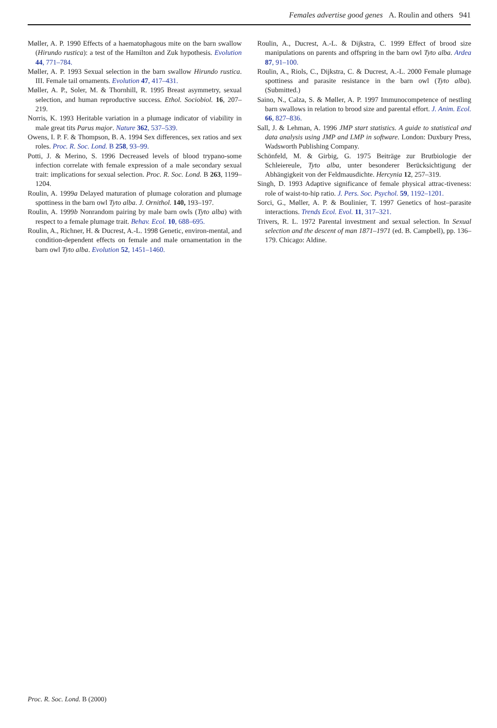Females advertise good genes A. Roulin and others 941
Møller, A. P. 1990 Effects of a haematophagous mite on the barn swallow (Hirundo rustica): a test of the Hamilton and Zuk hypothesis. Evolution 44, 771–784.
Møller, A. P. 1993 Sexual selection in the barn swallow Hirundo rustica. III. Female tail ornaments. Evolution 47, 417–431.
Møller, A. P., Soler, M. & Thornhill, R. 1995 Breast asymmetry, sexual selection, and human reproductive success. Ethol. Sociobiol. 16, 207–219.
Norris, K. 1993 Heritable variation in a plumage indicator of viability in male great tits Parus major. Nature 362, 537–539.
Owens, I. P. F. & Thompson, B. A. 1994 Sex differences, sex ratios and sex roles. Proc. R. Soc. Lond. B 258, 93–99.
Potti, J. & Merino, S. 1996 Decreased levels of blood trypano-some infection correlate with female expression of a male secondary sexual trait: implications for sexual selection. Proc. R. Soc. Lond. B 263, 1199–1204.
Roulin, A. 1999a Delayed maturation of plumage coloration and plumage spottiness in the barn owl Tyto alba. J. Ornithol. 140, 193–197.
Roulin, A. 1999b Nonrandom pairing by male barn owls (Tyto alba) with respect to a female plumage trait. Behav. Ecol. 10, 688–695.
Roulin, A., Richner, H. & Ducrest, A.-L. 1998 Genetic, environ-mental, and condition-dependent effects on female and male ornamentation in the barn owl Tyto alba. Evolution 52, 1451–1460.
Roulin, A., Ducrest, A.-L. & Dijkstra, C. 1999 Effect of brood size manipulations on parents and offspring in the barn owl Tyto alba. Ardea 87, 91–100.
Roulin, A., Riols, C., Dijkstra, C. & Ducrest, A.-L. 2000 Female plumage spottiness and parasite resistance in the barn owl (Tyto alba). (Submitted.)
Saino, N., Calza, S. & Møller, A. P. 1997 Immunocompetence of nestling barn swallows in relation to brood size and parental effort. J. Anim. Ecol. 66, 827–836.
Sall, J. & Lehman, A. 1996 JMP start statistics. A guide to statistical and data analysis using JMP and LMP in software. London: Duxbury Press, Wadsworth Publishing Company.
Schönfeld, M. & Girbig, G. 1975 Beiträge zur Brutbiologie der Schleiereule, Tyto alba, unter besonderer Berücksichtigung der Abhängigkeit von der Feldmausdichte. Hercynia 12, 257–319.
Singh, D. 1993 Adaptive significance of female physical attrac-tiveness: role of waist-to-hip ratio. J. Pers. Soc. Psychol. 59, 1192–1201.
Sorci, G., Møller, A. P. & Boulinier, T. 1997 Genetics of host–parasite interactions. Trends Ecol. Evol. 11, 317–321.
Trivers, R. L. 1972 Parental investment and sexual selection. In Sexual selection and the descent of man 1871–1971 (ed. B. Campbell), pp. 136–179. Chicago: Aldine.
Proc. R. Soc. Lond. B (2000)